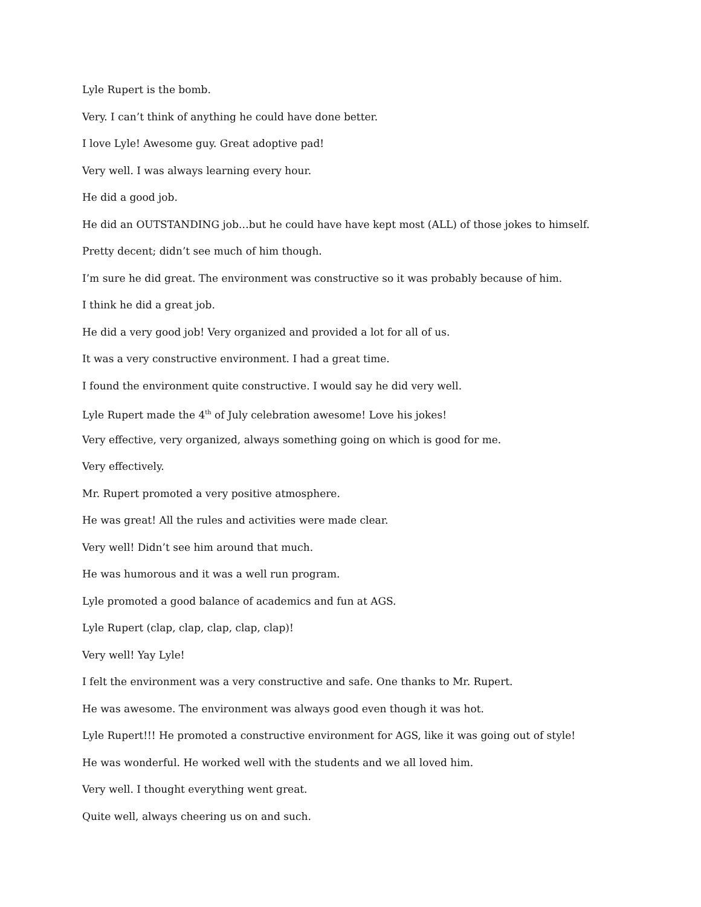Lyle Rupert is the bomb.
Very. I can’t think of anything he could have done better.
I love Lyle! Awesome guy. Great adoptive pad!
Very well. I was always learning every hour.
He did a good job.
He did an OUTSTANDING job…but he could have have kept most (ALL) of those jokes to himself.
Pretty decent; didn’t see much of him though.
I’m sure he did great. The environment was constructive so it was probably because of him.
I think he did a great job.
He did a very good job! Very organized and provided a lot for all of us.
It was a very constructive environment. I had a great time.
I found the environment quite constructive. I would say he did very well.
Lyle Rupert made the 4<sup>th</sup> of July celebration awesome! Love his jokes!
Very effective, very organized, always something going on which is good for me.
Very effectively.
Mr. Rupert promoted a very positive atmosphere.
He was great! All the rules and activities were made clear.
Very well! Didn’t see him around that much.
He was humorous and it was a well run program.
Lyle promoted a good balance of academics and fun at AGS.
Lyle Rupert (clap, clap, clap, clap, clap)!
Very well! Yay Lyle!
I felt the environment was a very constructive and safe. One thanks to Mr. Rupert.
He was awesome. The environment was always good even though it was hot.
Lyle Rupert!!! He promoted a constructive environment for AGS, like it was going out of style!
He was wonderful. He worked well with the students and we all loved him.
Very well. I thought everything went great.
Quite well, always cheering us on and such.